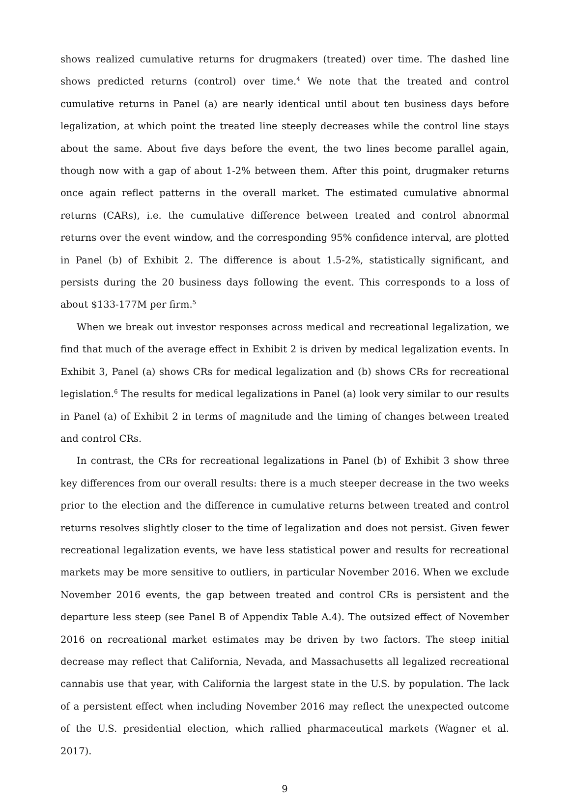shows realized cumulative returns for drugmakers (treated) over time. The dashed line shows predicted returns (control) over time.<sup>4</sup> We note that the treated and control cumulative returns in Panel (a) are nearly identical until about ten business days before legalization, at which point the treated line steeply decreases while the control line stays about the same. About five days before the event, the two lines become parallel again, though now with a gap of about 1-2% between them. After this point, drugmaker returns once again reflect patterns in the overall market. The estimated cumulative abnormal returns (CARs), i.e. the cumulative difference between treated and control abnormal returns over the event window, and the corresponding 95% confidence interval, are plotted in Panel (b) of Exhibit 2. The difference is about 1.5-2%, statistically significant, and persists during the 20 business days following the event. This corresponds to a loss of about $133-177M per firm.<sup>5</sup>
When we break out investor responses across medical and recreational legalization, we find that much of the average effect in Exhibit 2 is driven by medical legalization events. In Exhibit 3, Panel (a) shows CRs for medical legalization and (b) shows CRs for recreational legislation.<sup>6</sup> The results for medical legalizations in Panel (a) look very similar to our results in Panel (a) of Exhibit 2 in terms of magnitude and the timing of changes between treated and control CRs.
In contrast, the CRs for recreational legalizations in Panel (b) of Exhibit 3 show three key differences from our overall results: there is a much steeper decrease in the two weeks prior to the election and the difference in cumulative returns between treated and control returns resolves slightly closer to the time of legalization and does not persist. Given fewer recreational legalization events, we have less statistical power and results for recreational markets may be more sensitive to outliers, in particular November 2016. When we exclude November 2016 events, the gap between treated and control CRs is persistent and the departure less steep (see Panel B of Appendix Table A.4). The outsized effect of November 2016 on recreational market estimates may be driven by two factors. The steep initial decrease may reflect that California, Nevada, and Massachusetts all legalized recreational cannabis use that year, with California the largest state in the U.S. by population. The lack of a persistent effect when including November 2016 may reflect the unexpected outcome of the U.S. presidential election, which rallied pharmaceutical markets (Wagner et al. 2017).
9